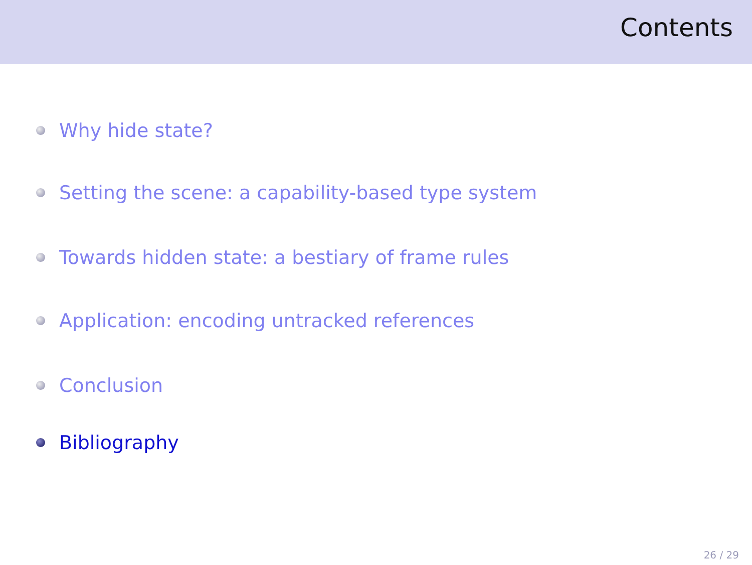Contents
Why hide state?
Setting the scene: a capability-based type system
Towards hidden state: a bestiary of frame rules
Application: encoding untracked references
Conclusion
Bibliography
26 / 29